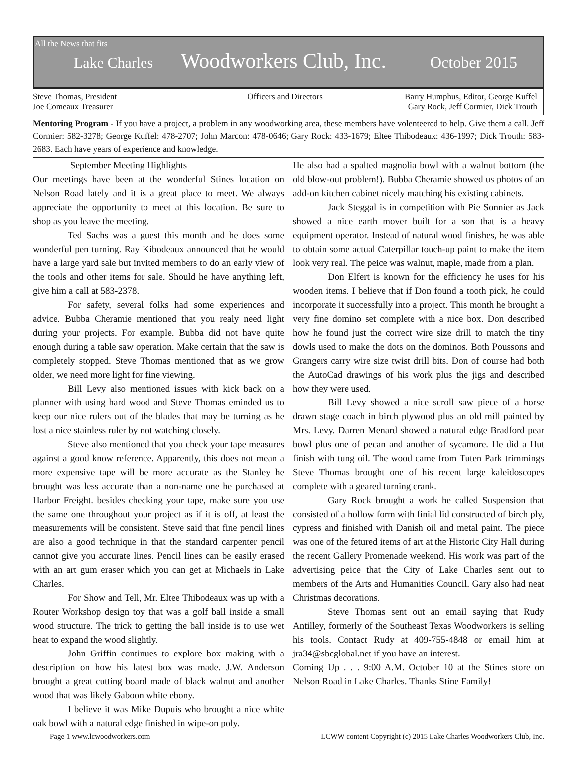All the News that fits
Lake Charles Woodworkers Club, Inc. October 2015
Steve Thomas, President
Joe Comeaux Treasurer
Officers and Directors Barry Humphus, Editor, George Kuffel
Gary Rock, Jeff Cormier, Dick Trouth
Mentoring Program - If you have a project, a problem in any woodworking area, these members have volenteered to help. Give them a call. Jeff Cormier: 582-3278; George Kuffel: 478-2707; John Marcon: 478-0646; Gary Rock: 433-1679; Eltee Thibodeaux: 436-1997; Dick Trouth: 583-2683. Each have years of experience and knowledge.
September Meeting Highlights
Our meetings have been at the wonderful Stines location on Nelson Road lately and it is a great place to meet. We always appreciate the opportunity to meet at this location. Be sure to shop as you leave the meeting.
Ted Sachs was a guest this month and he does some wonderful pen turning. Ray Kibodeaux announced that he would have a large yard sale but invited members to do an early view of the tools and other items for sale. Should he have anything left, give him a call at 583-2378.
For safety, several folks had some experiences and advice. Bubba Cheramie mentioned that you realy need light during your projects. For example. Bubba did not have quite enough during a table saw operation. Make certain that the saw is completely stopped. Steve Thomas mentioned that as we grow older, we need more light for fine viewing.
Bill Levy also mentioned issues with kick back on a planner with using hard wood and Steve Thomas eminded us to keep our nice rulers out of the blades that may be turning as he lost a nice stainless ruler by not watching closely.
Steve also mentioned that you check your tape measures against a good know reference. Apparently, this does not mean a more expensive tape will be more accurate as the Stanley he brought was less accurate than a non-name one he purchased at Harbor Freight. besides checking your tape, make sure you use the same one throughout your project as if it is off, at least the measurements will be consistent. Steve said that fine pencil lines are also a good technique in that the standard carpenter pencil cannot give you accurate lines. Pencil lines can be easily erased with an art gum eraser which you can get at Michaels in Lake Charles.
For Show and Tell, Mr. Eltee Thibodeaux was up with a Router Workshop design toy that was a golf ball inside a small wood structure. The trick to getting the ball inside is to use wet heat to expand the wood slightly.
John Griffin continues to explore box making with a description on how his latest box was made. J.W. Anderson brought a great cutting board made of black walnut and another wood that was likely Gaboon white ebony.
I believe it was Mike Dupuis who brought a nice white oak bowl with a natural edge finished in wipe-on poly.
He also had a spalted magnolia bowl with a walnut bottom (the old blow-out problem!). Bubba Cheramie showed us photos of an add-on kitchen cabinet nicely matching his existing cabinets.
Jack Steggal is in competition with Pie Sonnier as Jack showed a nice earth mover built for a son that is a heavy equipment operator. Instead of natural wood finishes, he was able to obtain some actual Caterpillar touch-up paint to make the item look very real. The peice was walnut, maple, made from a plan.
Don Elfert is known for the efficiency he uses for his wooden items. I believe that if Don found a tooth pick, he could incorporate it successfully into a project. This month he brought a very fine domino set complete with a nice box. Don described how he found just the correct wire size drill to match the tiny dowls used to make the dots on the dominos. Both Poussons and Grangers carry wire size twist drill bits. Don of course had both the AutoCad drawings of his work plus the jigs and described how they were used.
Bill Levy showed a nice scroll saw piece of a horse drawn stage coach in birch plywood plus an old mill painted by Mrs. Levy. Darren Menard showed a natural edge Bradford pear bowl plus one of pecan and another of sycamore. He did a Hut finish with tung oil. The wood came from Tuten Park trimmings Steve Thomas brought one of his recent large kaleidoscopes complete with a geared turning crank.
Gary Rock brought a work he called Suspension that consisted of a hollow form with finial lid constructed of birch ply, cypress and finished with Danish oil and metal paint. The piece was one of the fetured items of art at the Historic City Hall during the recent Gallery Promenade weekend. His work was part of the advertising peice that the City of Lake Charles sent out to members of the Arts and Humanities Council. Gary also had neat Christmas decorations.
Steve Thomas sent out an email saying that Rudy Antilley, formerly of the Southeast Texas Woodworkers is selling his tools. Contact Rudy at 409-755-4848 or email him at jra34@sbcglobal.net if you have an interest.
Coming Up . . . 9:00 A.M. October 10 at the Stines store on Nelson Road in Lake Charles. Thanks Stine Family!
Page 1 www.lcwoodworkers.com LCWW content Copyright (c) 2015 Lake Charles Woodworkers Club, Inc.